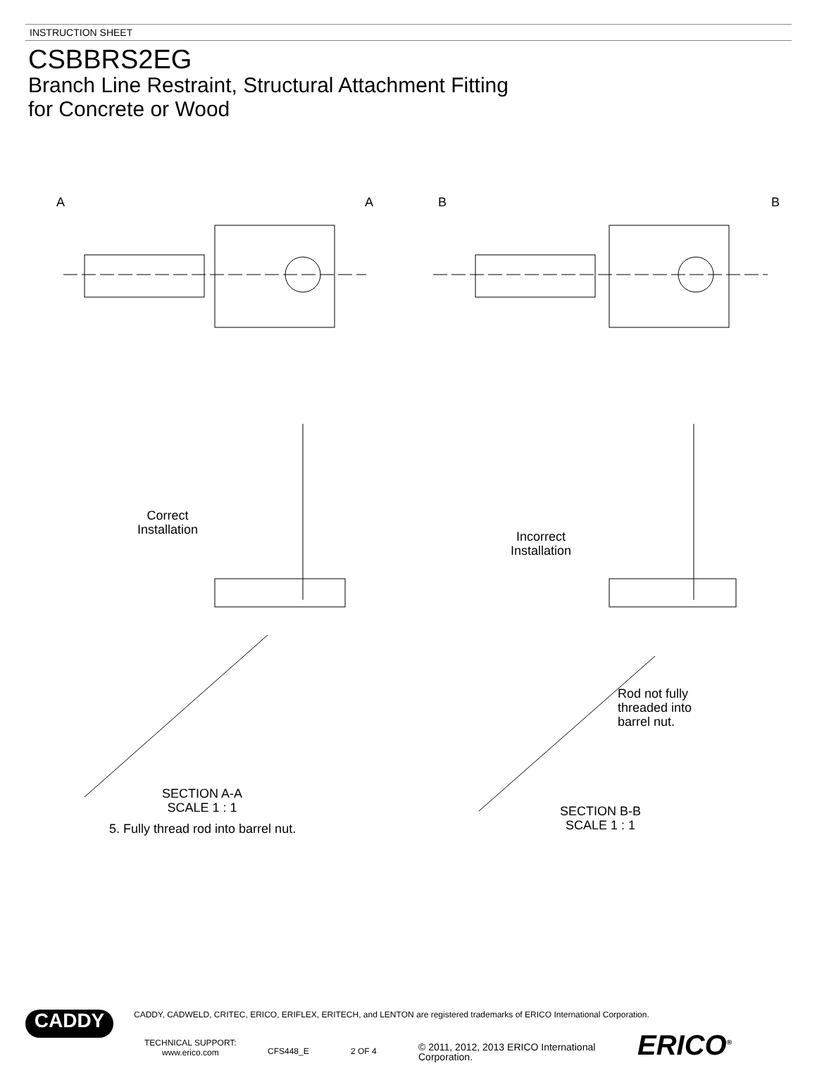INSTRUCTION SHEET
CSBBRS2EG
Branch Line Restraint, Structural Attachment Fitting
for Concrete or Wood
A A B B
Correct
Installation
Incorrect
Installation
Rod not fully
threaded into
barrel nut.
SECTION A-A
SCALE 1 : 1
5. Fully thread rod into barrel nut.
SECTION B-B
SCALE 1 : 1
CADDY, CADWELD, CRITEC, ERICO, ERIFLEX, ERITECH, and LENTON are registered trademarks of ERICO International Corporation.
CADDY
TECHNICAL SUPPORT:
www.erico.com
CFS448_E 2 OF 4
© 2011, 2012, 2013 ERICO International
Corporation.
ERICO<sup>®</sup>